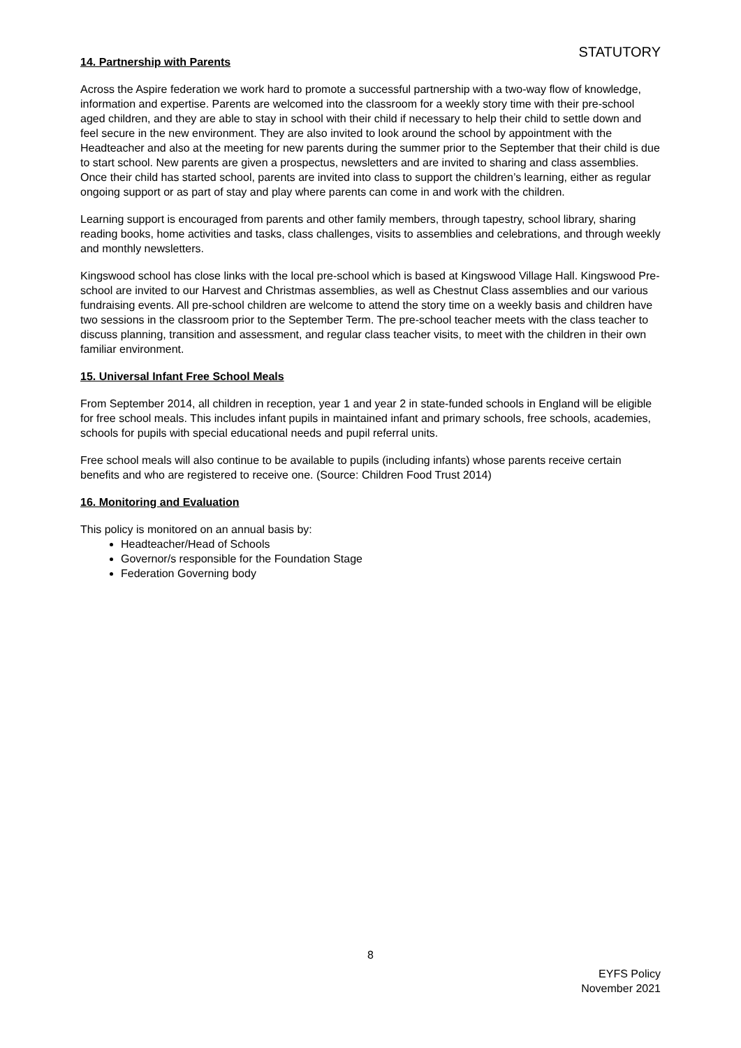STATUTORY
14. Partnership with Parents
Across the Aspire federation we work hard to promote a successful partnership with a two-way flow of knowledge, information and expertise. Parents are welcomed into the classroom for a weekly story time with their pre-school aged children, and they are able to stay in school with their child if necessary to help their child to settle down and feel secure in the new environment. They are also invited to look around the school by appointment with the Headteacher and also at the meeting for new parents during the summer prior to the September that their child is due to start school. New parents are given a prospectus, newsletters and are invited to sharing and class assemblies. Once their child has started school, parents are invited into class to support the children’s learning, either as regular ongoing support or as part of stay and play where parents can come in and work with the children.
Learning support is encouraged from parents and other family members, through tapestry, school library, sharing reading books, home activities and tasks, class challenges, visits to assemblies and celebrations, and through weekly and monthly newsletters.
Kingswood school has close links with the local pre-school which is based at Kingswood Village Hall. Kingswood Pre-school are invited to our Harvest and Christmas assemblies, as well as Chestnut Class assemblies and our various fundraising events. All pre-school children are welcome to attend the story time on a weekly basis and children have two sessions in the classroom prior to the September Term. The pre-school teacher meets with the class teacher to discuss planning, transition and assessment, and regular class teacher visits, to meet with the children in their own familiar environment.
15. Universal Infant Free School Meals
From September 2014, all children in reception, year 1 and year 2 in state-funded schools in England will be eligible for free school meals. This includes infant pupils in maintained infant and primary schools, free schools, academies, schools for pupils with special educational needs and pupil referral units.
Free school meals will also continue to be available to pupils (including infants) whose parents receive certain benefits and who are registered to receive one. (Source: Children Food Trust 2014)
16. Monitoring and Evaluation
This policy is monitored on an annual basis by:
Headteacher/Head of Schools
Governor/s responsible for the Foundation Stage
Federation Governing body
8
EYFS Policy
November 2021